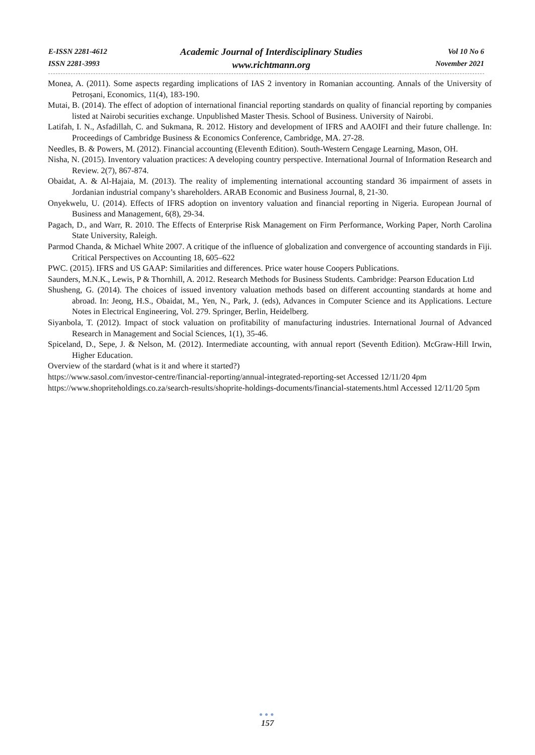E-ISSN 2281-4612
ISSN 2281-3993
Academic Journal of Interdisciplinary Studies
www.richtmann.org
Vol 10 No 6
November 2021
Monea, A. (2011). Some aspects regarding implications of IAS 2 inventory in Romanian accounting. Annals of the University of Petroșani, Economics, 11(4), 183-190.
Mutai, B. (2014). The effect of adoption of international financial reporting standards on quality of financial reporting by companies listed at Nairobi securities exchange. Unpublished Master Thesis. School of Business. University of Nairobi.
Latifah, I. N., Asfadillah, C. and Sukmana, R. 2012. History and development of IFRS and AAOIFI and their future challenge. In: Proceedings of Cambridge Business & Economics Conference, Cambridge, MA. 27-28.
Needles, B. & Powers, M. (2012). Financial accounting (Eleventh Edition). South-Western Cengage Learning, Mason, OH.
Nisha, N. (2015). Inventory valuation practices: A developing country perspective. International Journal of Information Research and Review. 2(7), 867-874.
Obaidat, A. & Al-Hajaia, M. (2013). The reality of implementing international accounting standard 36 impairment of assets in Jordanian industrial company’s shareholders. ARAB Economic and Business Journal, 8, 21-30.
Onyekwelu, U. (2014). Effects of IFRS adoption on inventory valuation and financial reporting in Nigeria. European Journal of Business and Management, 6(8), 29-34.
Pagach, D., and Warr, R. 2010. The Effects of Enterprise Risk Management on Firm Performance, Working Paper, North Carolina State University, Raleigh.
Parmod Chanda, & Michael White 2007. A critique of the influence of globalization and convergence of accounting standards in Fiji. Critical Perspectives on Accounting 18, 605–622
PWC. (2015). IFRS and US GAAP: Similarities and differences. Price water house Coopers Publications.
Saunders, M.N.K., Lewis, P & Thornhill, A. 2012. Research Methods for Business Students. Cambridge: Pearson Education Ltd
Shusheng, G. (2014). The choices of issued inventory valuation methods based on different accounting standards at home and abroad. In: Jeong, H.S., Obaidat, M., Yen, N., Park, J. (eds), Advances in Computer Science and its Applications. Lecture Notes in Electrical Engineering, Vol. 279. Springer, Berlin, Heidelberg.
Siyanbola, T. (2012). Impact of stock valuation on profitability of manufacturing industries. International Journal of Advanced Research in Management and Social Sciences, 1(1), 35-46.
Spiceland, D., Sepe, J. & Nelson, M. (2012). Intermediate accounting, with annual report (Seventh Edition). McGraw-Hill Irwin, Higher Education.
Overview of the stardard (what is it and where it started?)
https://www.sasol.com/investor-centre/financial-reporting/annual-integrated-reporting-set Accessed 12/11/20 4pm
https://www.shopriteholdings.co.za/search-results/shoprite-holdings-documents/financial-statements.html Accessed 12/11/20 5pm
●●●
157